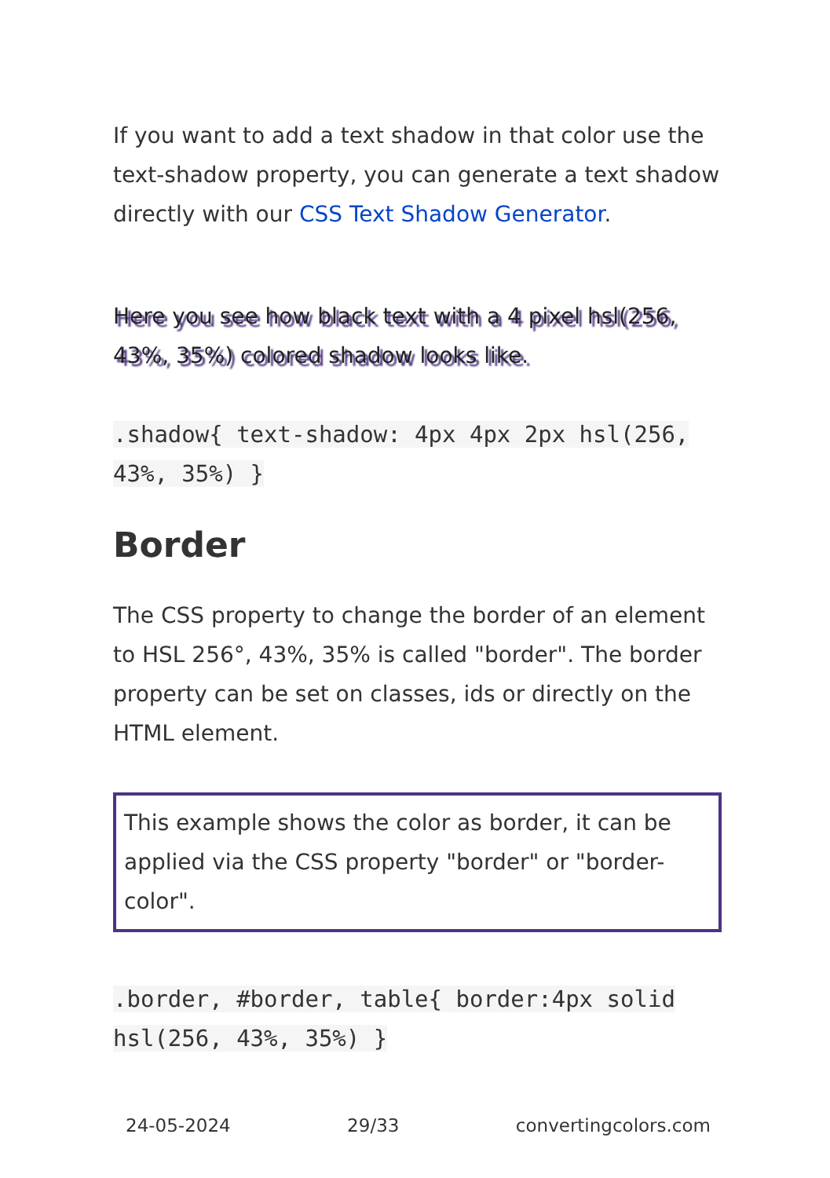If you want to add a text shadow in that color use the text-shadow property, you can generate a text shadow directly with our CSS Text Shadow Generator.
Here you see how black text with a 4 pixel hsl(256, 43%, 35%) colored shadow looks like.
.shadow{ text-shadow: 4px 4px 2px hsl(256, 43%, 35%) }
Border
The CSS property to change the border of an element to HSL 256°, 43%, 35% is called "border". The border property can be set on classes, ids or directly on the HTML element.
This example shows the color as border, it can be applied via the CSS property "border" or "border-color".
.border, #border, table{ border:4px solid hsl(256, 43%, 35%) }
24-05-2024 29/33 convertingcolors.com